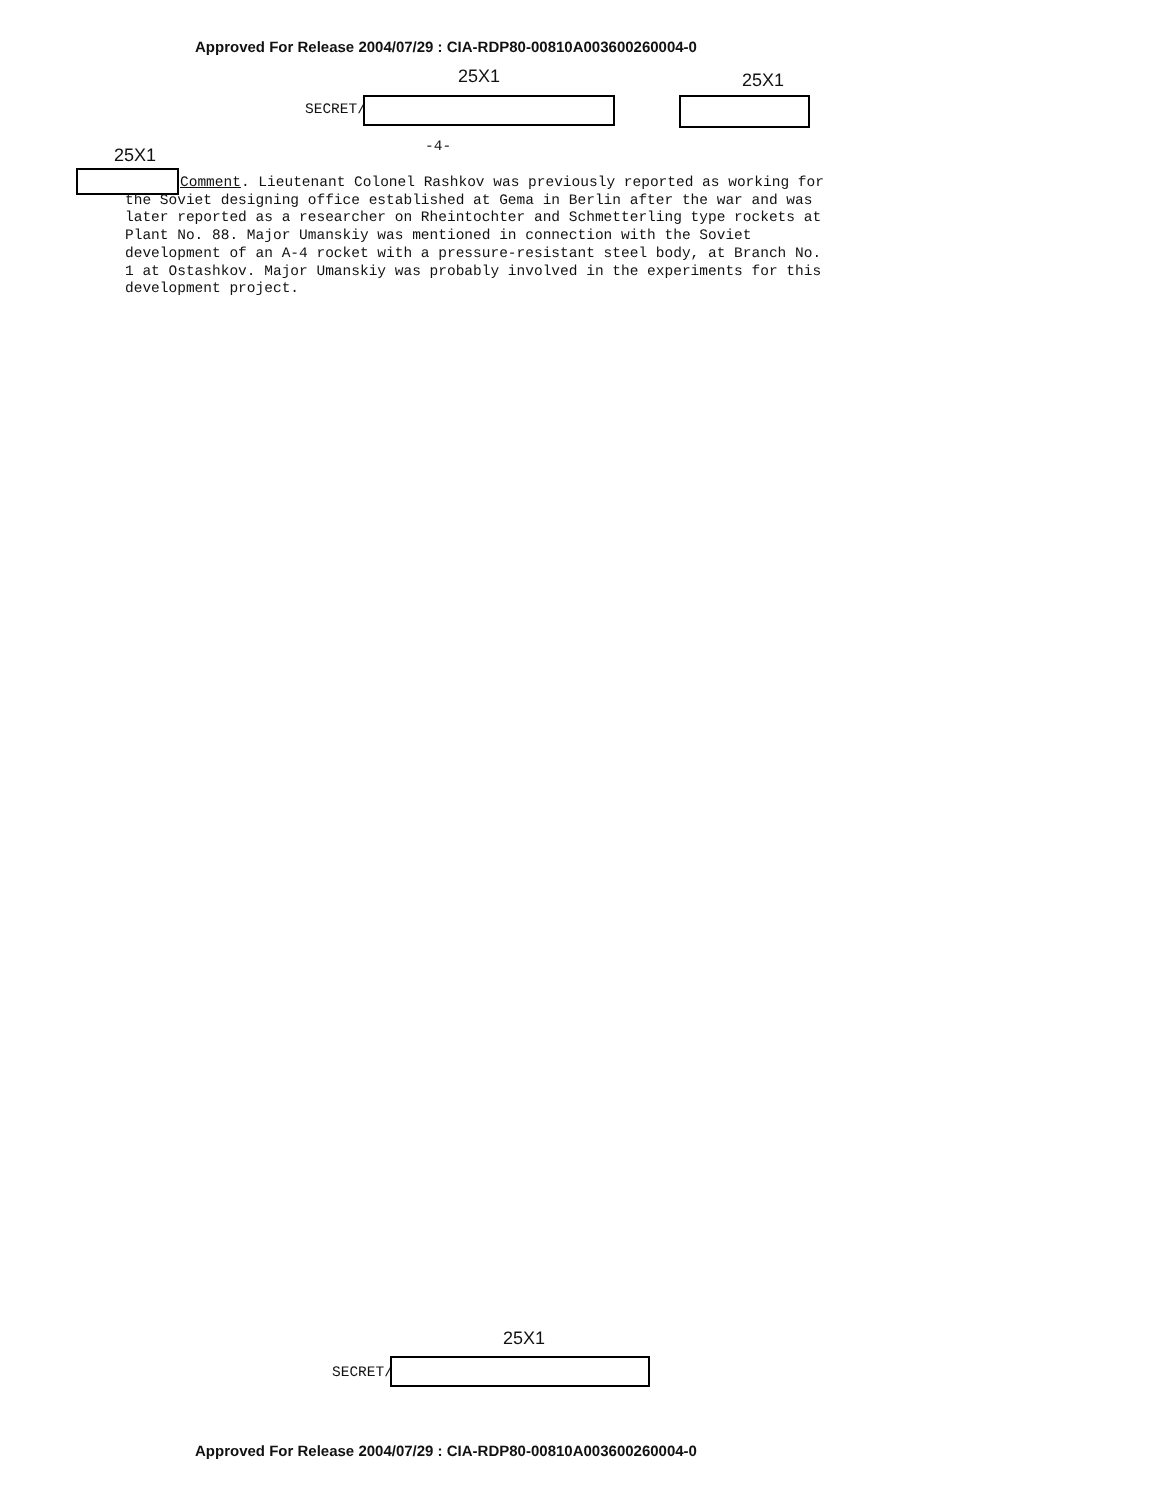Approved For Release 2004/07/29 : CIA-RDP80-00810A003600260004-0
25X1 25X1
SECRET/
-4-
25X1
Comment. Lieutenant Colonel Rashkov was previously reported as working for the Soviet designing office established at Gema in Berlin after the war and was later reported as a researcher on Rheintochter and Schmetterling type rockets at Plant No. 88. Major Umanskiy was mentioned in connection with the Soviet development of an A-4 rocket with a pressure-resistant steel body, at Branch No. 1 at Ostashkov. Major Umanskiy was probably involved in the experiments for this development project.
25X1
SECRET/
Approved For Release 2004/07/29 : CIA-RDP80-00810A003600260004-0